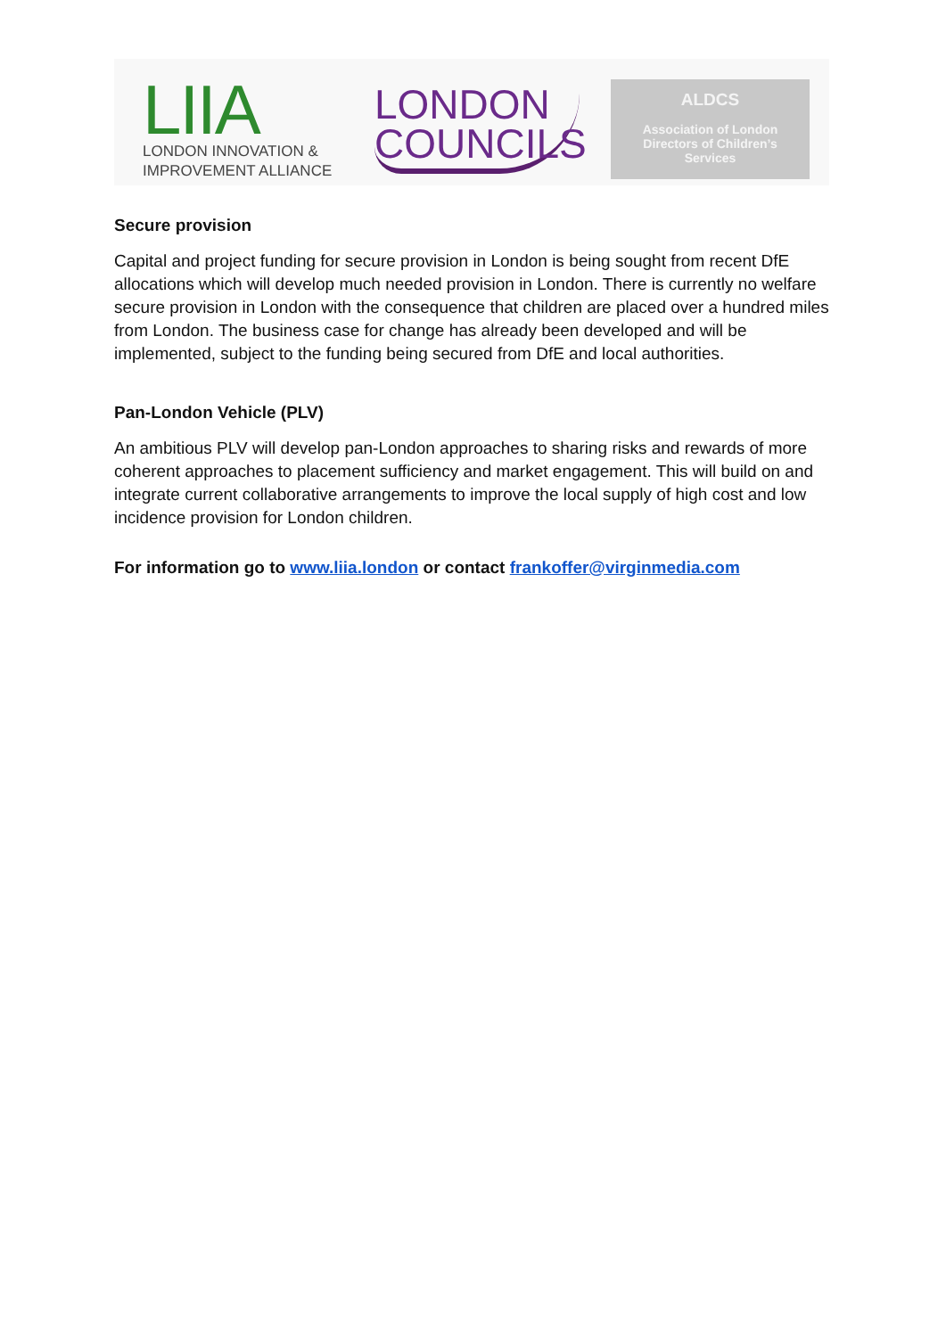LIIA
LONDON INNOVATION &
IMPROVEMENT ALLIANCE
LONDON
COUNCILS
ALDCS
Association of London
Directors of Children’s
Services
Secure provision
Capital and project funding for secure provision in London is being sought from recent DfE allocations which will develop much needed provision in London. There is currently no welfare secure provision in London with the consequence that children are placed over a hundred miles from London. The business case for change has already been developed and will be implemented, subject to the funding being secured from DfE and local authorities.
Pan-London Vehicle (PLV)
An ambitious PLV will develop pan-London approaches to sharing risks and rewards of more coherent approaches to placement sufficiency and market engagement. This will build on and integrate current collaborative arrangements to improve the local supply of high cost and low incidence provision for London children.
For information go to www.liia.london or contact frankoffer@virginmedia.com